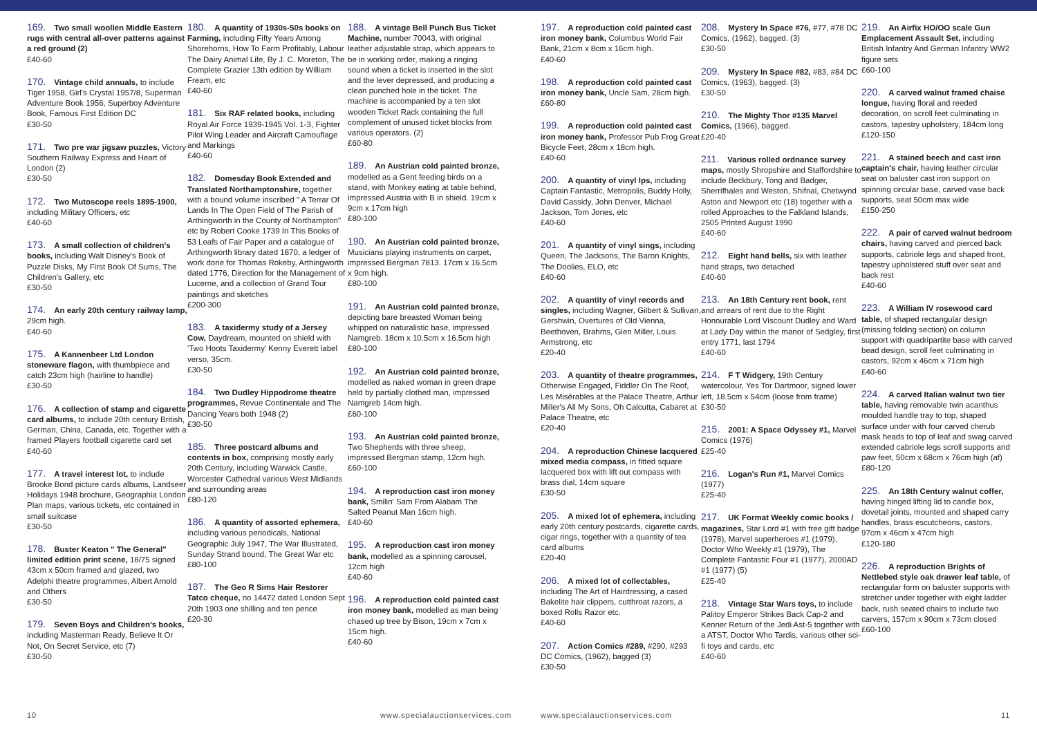169. Two small woollen Middle Eastern rugs with central all-over patterns against a red ground (2)
£40-60
170. Vintage child annuals, to include Tiger 1958, Girl's Crystal 1957/8, Superman Adventure Book 1956, Superboy Adventure Book, Famous First Edition DC
£30-50
171. Two pre war jigsaw puzzles, Victory Southern Railway Express and Heart of London (2)
£30-50
172. Two Mutoscope reels 1895-1900, including Military Officers, etc
£40-60
173. A small collection of children's books, including Walt Disney's Book of Puzzle Disks, My First Book Of Sums, The Children's Gallery, etc
£30-50
174. An early 20th century railway lamp, 29cm high.
£40-60
175. A Kannenbeer Ltd London stoneware flagon, with thumbpiece and catch 23cm high (hairline to handle)
£30-50
176. A collection of stamp and cigarette card albums, to include 20th century British, German, China, Canada, etc. Together with a framed Players football cigarette card set
£40-60
177. A travel interest lot, to include Brooke Bond picture cards albums, Landseer Holidays 1948 brochure, Geographia London Plan maps, various tickets, etc contained in small suitcase
£30-50
178. Buster Keaton " The General" limited edition print scene, 18/75 signed 43cm x 50cm framed and glazed, two Adelphi theatre programmes, Albert Arnold and Others
£30-50
179. Seven Boys and Children's books, including Masterman Ready, Believe It Or Not, On Secret Service, etc (7)
£30-50
180. A quantity of 1930s-50s books on Farming, including Fifty Years Among Shorehorns, How To Farm Profitably, Labour The Dairy Animal Life, By J. C. Moreton, The Complete Grazier 13th edition by William Fream, etc
£40-60
181. Six RAF related books, including Royal Air Force 1939-1945 Vol. 1-3, Fighter Pilot Wing Leader and Aircraft Camouflage and Markings
£40-60
182. Domesday Book Extended and Translated Northamptonshire, together with a bound volume inscribed " A Terrar Of Lands In The Open Field of The Parish of Arthingworth in the County of Northampton" etc by Robert Cooke 1739 In This Books of 53 Leafs of Fair Paper and a catalogue of Arthingworth library dated 1870, a ledger of work done for Thomas Rokeby, Arthingworth dated 1776, Direction for the Management of Lucerne, and a collection of Grand Tour paintings and sketches
£200-300
183. A taxidermy study of a Jersey Cow, Daydream, mounted on shield with 'Two Hoots Taxidermy' Kenny Everett label verso, 35cm.
£30-50
184. Two Dudley Hippodrome theatre programmes, Revue Continentale and The Dancing Years both 1948 (2)
£30-50
185. Three postcard albums and contents in box, comprising mostly early 20th Century, including Warwick Castle, Worcester Cathedral various West Midlands and surrounding areas
£80-120
186. A quantity of assorted ephemera, including various periodicals, National Geographic July 1947, The War Illustrated, Sunday Strand bound, The Great War etc
£80-100
187. The Geo R Sims Hair Restorer Tatco cheque, no 14472 dated London Sept 20th 1903 one shilling and ten pence
£20-30
188. A vintage Bell Punch Bus Ticket Machine, number 70043, with original leather adjustable strap, which appears to be in working order, making a ringing sound when a ticket is inserted in the slot and the lever depressed, and producing a clean punched hole in the ticket. The machine is accompanied by a ten slot wooden Ticket Rack containing the full complement of unused ticket blocks from various operators. (2)
£60-80
189. An Austrian cold painted bronze, modelled as a Gent feeding birds on a stand, with Monkey eating at table behind, impressed Austria with B in shield. 19cm x 9cm x 17cm high
£80-100
190. An Austrian cold painted bronze, Musicians playing instruments on carpet, impressed Bergman 7813. 17cm x 16.5cm x 9cm high.
£80-100
191. An Austrian cold painted bronze, depicting bare breasted Woman being whipped on naturalistic base, impressed Namgreb. 18cm x 10.5cm x 16.5cm high
£80-100
192. An Austrian cold painted bronze, modelled as naked woman in green drape held by partially clothed man, impressed Namgreb 14cm high.
£60-100
193. An Austrian cold painted bronze, Two Shepherds with three sheep, impressed Bergman stamp, 12cm high.
£60-100
194. A reproduction cast iron money bank, Smilin' Sam From Alabam The Salted Peanut Man 16cm high.
£40-60
195. A reproduction cast iron money bank, modelled as a spinning carousel, 12cm high
£40-60
196. A reproduction cold painted cast iron money bank, modelled as man being chased up tree by Bison, 19cm x 7cm x 15cm high.
£40-60
197. A reproduction cold painted cast iron money bank, Columbus World Fair Bank, 21cm x 8cm x 16cm high.
£40-60
198. A reproduction cold painted cast iron money bank, Uncle Sam, 28cm high.
£60-80
199. A reproduction cold painted cast iron money bank, Professor Pub Frog Great Bicycle Feet, 28cm x 18cm high.
£40-60
200. A quantity of vinyl lps, including Captain Fantastic, Metropolis, Buddy Holly, David Cassidy, John Denver, Michael Jackson, Tom Jones, etc
£40-60
201. A quantity of vinyl sings, including Queen, The Jacksons, The Baron Knights, The Doolies, ELO, etc
£40-60
202. A quantity of vinyl records and singles, including Wagner, Gilbert & Sullivan, Gershwin, Overtures of Old Vienna, Beethoven, Brahms, Glen Miller, Louis Armstrong, etc
£20-40
203. A quantity of theatre programmes, Otherwise Engaged, Fiddler On The Roof, Les Misérables at the Palace Theatre, Arthur Miller's All My Sons, Oh Calcutta, Cabaret at Palace Theatre, etc
£20-40
204. A reproduction Chinese lacquered mixed media compass, in fitted square lacquered box with lift out compass with brass dial, 14cm square
£30-50
205. A mixed lot of ephemera, including early 20th century postcards, cigarette cards, cigar rings, together with a quantity of tea card albums
£20-40
206. A mixed lot of collectables, including The Art of Hairdressing, a cased Bakelite hair clippers, cutthroat razors, a boxed Rolls Razor etc.
£40-60
207. Action Comics #289, #290, #293 DC Comics, (1962), bagged (3)
£30-50
208. Mystery In Space #76, #77, #78 DC Comics, (1962), bagged. (3)
£30-50
209. Mystery In Space #82, #83, #84 DC Comics, (1963), bagged. (3)
£30-50
210. The Mighty Thor #135 Marvel Comics, (1966), bagged.
£20-40
211. Various rolled ordnance survey maps, mostly Shropshire and Staffordshire to include Beckbury, Tong and Badger, Sherrifhales and Weston, Shifnal, Chetwynd Aston and Newport etc (18) together with a rolled Approaches to the Falkland Islands, 2505 Printed August 1990
£40-60
212. Eight hand bells, six with leather hand straps, two detached
£40-60
213. An 18th Century rent book, rent and arrears of rent due to the Right Honourable Lord Viscount Dudley and Ward at Lady Day within the manor of Sedgley, first entry 1771, last 1794
£40-60
214. F T Widgery, 19th Century watercolour, Yes Tor Dartmoor, signed lower left, 18.5cm x 54cm (loose from frame)
£30-50
215. 2001: A Space Odyssey #1, Marvel Comics (1976)
£25-40
216. Logan's Run #1, Marvel Comics (1977)
£25-40
217. UK Format Weekly comic books / magazines, Star Lord #1 with free gift badge (1978), Marvel superheroes #1 (1979), Doctor Who Weekly #1 (1979), The Complete Fantastic Four #1 (1977), 2000AD #1 (1977) (5)
£25-40
218. Vintage Star Wars toys, to include Palitoy Emperor Strikes Back Cap-2 and Kenner Return of the Jedi Ast-5 together with a ATST, Doctor Who Tardis, various other sci-fi toys and cards, etc
£40-60
219. An Airfix HO/OO scale Gun Emplacement Assault Set, including British Infantry And German Infantry WW2 figure sets
£60-100
220. A carved walnut framed chaise longue, having floral and reeded decoration, on scroll feet culminating in castors, tapestry upholstery, 184cm long
£120-150
221. A stained beech and cast iron captain's chair, having leather circular seat on baluster cast iron support on spinning circular base, carved vase back supports, seat 50cm max wide
£150-250
222. A pair of carved walnut bedroom chairs, having carved and pierced back supports, cabriole legs and shaped front, tapestry upholstered stuff over seat and back rest
£40-60
223. A William IV rosewood card table, of shaped rectangular design (missing folding section) on column support with quadripartite base with carved bead design, scroll feet culminating in castors, 92cm x 46cm x 71cm high
£40-60
224. A carved Italian walnut two tier table, having removable twin acanthus moulded handle tray to top, shaped surface under with four carved cherub mask heads to top of leaf and swag carved extended cabriole legs scroll supports and paw feet, 50cm x 68cm x 76cm high (af)
£80-120
225. An 18th Century walnut coffer, having hinged lifting lid to candle box, dovetail joints, mounted and shaped carry handles, brass escutcheons, castors, 97cm x 46cm x 47cm high
£120-180
226. A reproduction Brights of Nettlebed style oak drawer leaf table, of rectangular form on baluster supports with stretcher under together with eight ladder back, rush seated chairs to include two carvers, 157cm x 90cm x 73cm closed
£60-100
10 www.specialauctionservices.com www.specialauctionservices.com 11